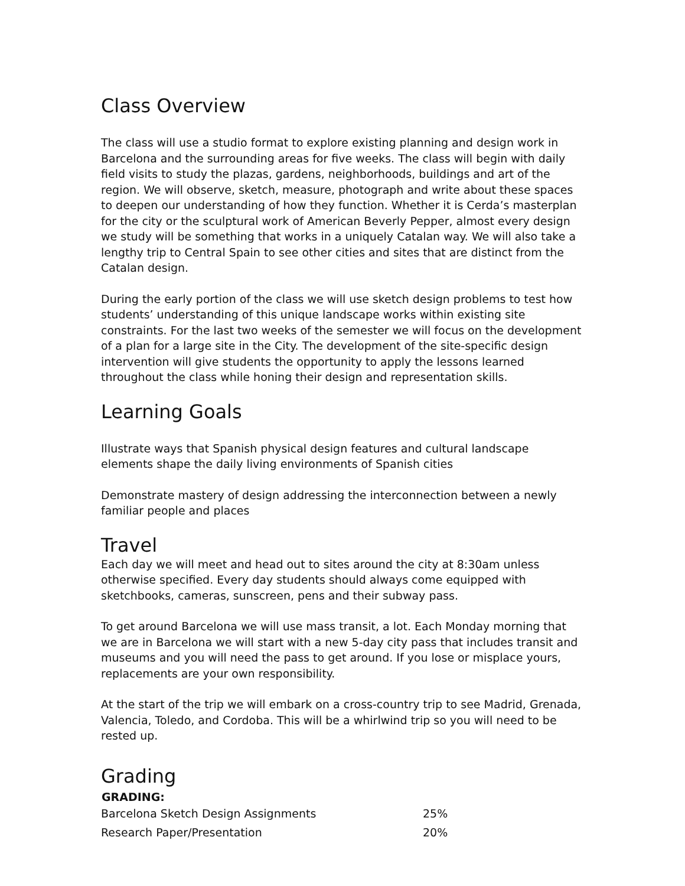Class Overview
The class will use a studio format to explore existing planning and design work in Barcelona and the surrounding areas for five weeks. The class will begin with daily field visits to study the plazas, gardens, neighborhoods, buildings and art of the region. We will observe, sketch, measure, photograph and write about these spaces to deepen our understanding of how they function. Whether it is Cerda’s masterplan for the city or the sculptural work of American Beverly Pepper, almost every design we study will be something that works in a uniquely Catalan way. We will also take a lengthy trip to Central Spain to see other cities and sites that are distinct from the Catalan design.
During the early portion of the class we will use sketch design problems to test how students’ understanding of this unique landscape works within existing site constraints. For the last two weeks of the semester we will focus on the development of a plan for a large site in the City. The development of the site-specific design intervention will give students the opportunity to apply the lessons learned throughout the class while honing their design and representation skills.
Learning Goals
Illustrate ways that Spanish physical design features and cultural landscape elements shape the daily living environments of Spanish cities
Demonstrate mastery of design addressing the interconnection between a newly familiar people and places
Travel
Each day we will meet and head out to sites around the city at 8:30am unless otherwise specified. Every day students should always come equipped with sketchbooks, cameras, sunscreen, pens and their subway pass.
To get around Barcelona we will use mass transit, a lot. Each Monday morning that we are in Barcelona we will start with a new 5-day city pass that includes transit and museums and you will need the pass to get around. If you lose or misplace yours, replacements are your own responsibility.
At the start of the trip we will embark on a cross-country trip to see Madrid, Grenada, Valencia, Toledo, and Cordoba. This will be a whirlwind trip so you will need to be rested up.
Grading
| GRADING: | |
| --- | --- |
| Barcelona Sketch Design Assignments | 25% |
| Research Paper/Presentation | 20% |